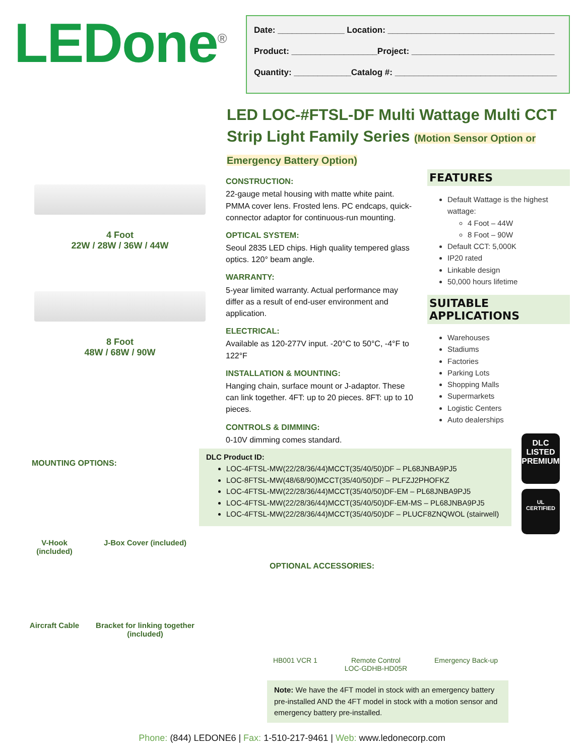LEDone<sup>®</sup>
Date: ______________ Location: ___________________________________
Product: __________________Project: ______________________________
Quantity: ____________Catalog #: __________________________________
LED LOC-#FTSL-DF Multi Wattage Multi CCT Strip Light Family Series (Motion Sensor Option or Emergency Battery Option)
4 Foot
22W / 28W / 36W / 44W
8 Foot
48W / 68W / 90W
MOUNTING OPTIONS:
V-Hook
(included)
J-Box Cover (included)
Aircraft Cable Bracket for linking together (included)
CONSTRUCTION:
22-gauge metal housing with matte white paint. PMMA cover lens. Frosted lens. PC endcaps, quick-connector adaptor for continuous-run mounting.
OPTICAL SYSTEM:
Seoul 2835 LED chips. High quality tempered glass optics. 120° beam angle.
WARRANTY:
5-year limited warranty. Actual performance may differ as a result of end-user environment and application.
ELECTRICAL:
Available as 120-277V input. -20°C to 50°C, -4°F to 122°F
INSTALLATION & MOUNTING:
Hanging chain, surface mount or J-adaptor. These can link together. 4FT: up to 20 pieces. 8FT: up to 10 pieces.
CONTROLS & DIMMING:
0-10V dimming comes standard.
FEATURES
Default Wattage is the highest wattage:
4 Foot – 44W
8 Foot – 90W
Default CCT: 5,000K
IP20 rated
Linkable design
50,000 hours lifetime
SUITABLE APPLICATIONS
Warehouses
Stadiums
Factories
Parking Lots
Shopping Malls
Supermarkets
Logistic Centers
Auto dealerships
DLC Product ID:
LOC-4FTSL-MW(22/28/36/44)MCCT(35/40/50)DF – PL68JNBA9PJ5
LOC-8FTSL-MW(48/68/90)MCCT(35/40/50)DF – PLFZJ2PHOFKZ
LOC-4FTSL-MW(22/28/36/44)MCCT(35/40/50)DF-EM – PL68JNBA9PJ5
LOC-4FTSL-MW(22/28/36/44)MCCT(35/40/50)DF-EM-MS – PL68JNBA9PJ5
LOC-4FTSL-MW(22/28/36/44)MCCT(35/40/50)DF – PLUCF8ZNQWOL (stairwell)
OPTIONAL ACCESSORIES:
HB001 VCR 1 Remote Control
LOC-GDHB-HD05R
Emergency Back-up
DLC
LISTED
PREMIUM
UL
CERTIFIED
Note: We have the 4FT model in stock with an emergency battery pre-installed AND the 4FT model in stock with a motion sensor and emergency battery pre-installed.
Phone: (844) LEDONE6 | Fax: 1-510-217-9461 | Web: www.ledonecorp.com